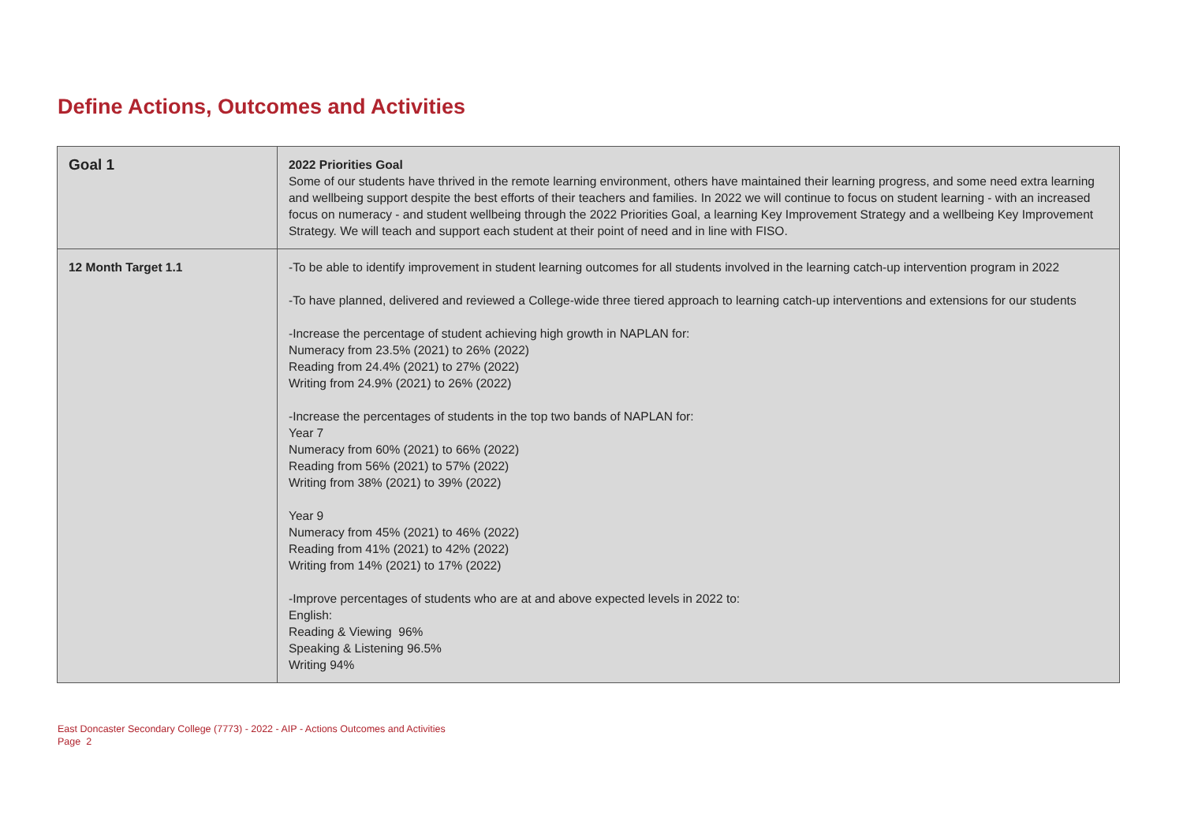Define Actions, Outcomes and Activities
| Goal 1 | 2022 Priorities Goal Some of our students have thrived in the remote learning environment, others have maintained their learning progress, and some need extra learning and wellbeing support despite the best efforts of their teachers and families. In 2022 we will continue to focus on student learning - with an increased focus on numeracy - and student wellbeing through the 2022 Priorities Goal, a learning Key Improvement Strategy and a wellbeing Key Improvement Strategy. We will teach and support each student at their point of need and in line with FISO. |
| 12 Month Target 1.1 | -To be able to identify improvement in student learning outcomes for all students involved in the learning catch-up intervention program in 2022 -To have planned, delivered and reviewed a College-wide three tiered approach to learning catch-up interventions and extensions for our students -Increase the percentage of student achieving high growth in NAPLAN for: Numeracy from 23.5% (2021) to 26% (2022) Reading from 24.4% (2021) to 27% (2022) Writing from 24.9% (2021) to 26% (2022) -Increase the percentages of students in the top two bands of NAPLAN for: Year 7 Numeracy from 60% (2021) to 66% (2022) Reading from 56% (2021) to 57% (2022) Writing from 38% (2021) to 39% (2022) Year 9 Numeracy from 45% (2021) to 46% (2022) Reading from 41% (2021) to 42% (2022) Writing from 14% (2021) to 17% (2022) -Improve percentages of students who are at and above expected levels in 2022 to: English: Reading & Viewing 96% Speaking & Listening 96.5% Writing 94% |
East Doncaster Secondary College (7773) - 2022 - AIP - Actions Outcomes and Activities
Page 2